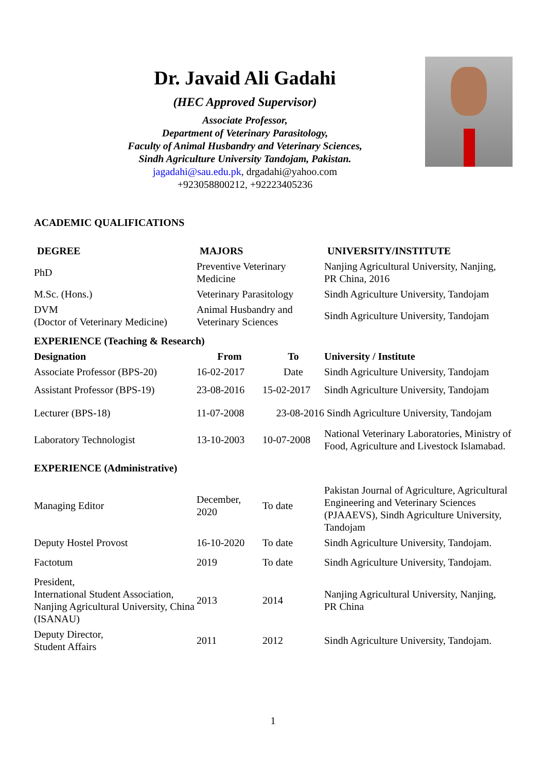Dr. Javaid Ali Gadahi
(HEC Approved Supervisor)
Associate Professor,
Department of Veterinary Parasitology,
Faculty of Animal Husbandry and Veterinary Sciences,
Sindh Agriculture University Tandojam, Pakistan.
jagadahi@sau.edu.pk, drgadahi@yahoo.com
+923058800212, +92223405236
ACADEMIC QUALIFICATIONS
| DEGREE | MAJORS | | UNIVERSITY/INSTITUTE |
| --- | --- | --- | --- |
| PhD | Preventive Veterinary Medicine | | Nanjing Agricultural University, Nanjing, PR China, 2016 |
| M.Sc. (Hons.) | Veterinary Parasitology | | Sindh Agriculture University, Tandojam |
| DVM (Doctor of Veterinary Medicine) | Animal Husbandry and Veterinary Sciences | | Sindh Agriculture University, Tandojam |
| EXPERIENCE (Teaching & Research) | | | |
| Designation | From | To | University / Institute |
| Associate Professor (BPS-20) | 16-02-2017 | Date | Sindh Agriculture University, Tandojam |
| Assistant Professor (BPS-19) | 23-08-2016 | 15-02-2017 | Sindh Agriculture University, Tandojam |
| Lecturer (BPS-18) | 11-07-2008 | 23-08-2016 | Sindh Agriculture University, Tandojam |
| Laboratory Technologist | 13-10-2003 | 10-07-2008 | National Veterinary Laboratories, Ministry of Food, Agriculture and Livestock Islamabad. |
| EXPERIENCE (Administrative) | | | |
| Managing Editor | December, 2020 | To date | Pakistan Journal of Agriculture, Agricultural Engineering and Veterinary Sciences (PJAAEVS), Sindh Agriculture University, Tandojam |
| Deputy Hostel Provost | 16-10-2020 | To date | Sindh Agriculture University, Tandojam. |
| Factotum | 2019 | To date | Sindh Agriculture University, Tandojam. |
| President, International Student Association, Nanjing Agricultural University, China (ISANAU) | 2013 | 2014 | Nanjing Agricultural University, Nanjing, PR China |
| Deputy Director, Student Affairs | 2011 | 2012 | Sindh Agriculture University, Tandojam. |
1